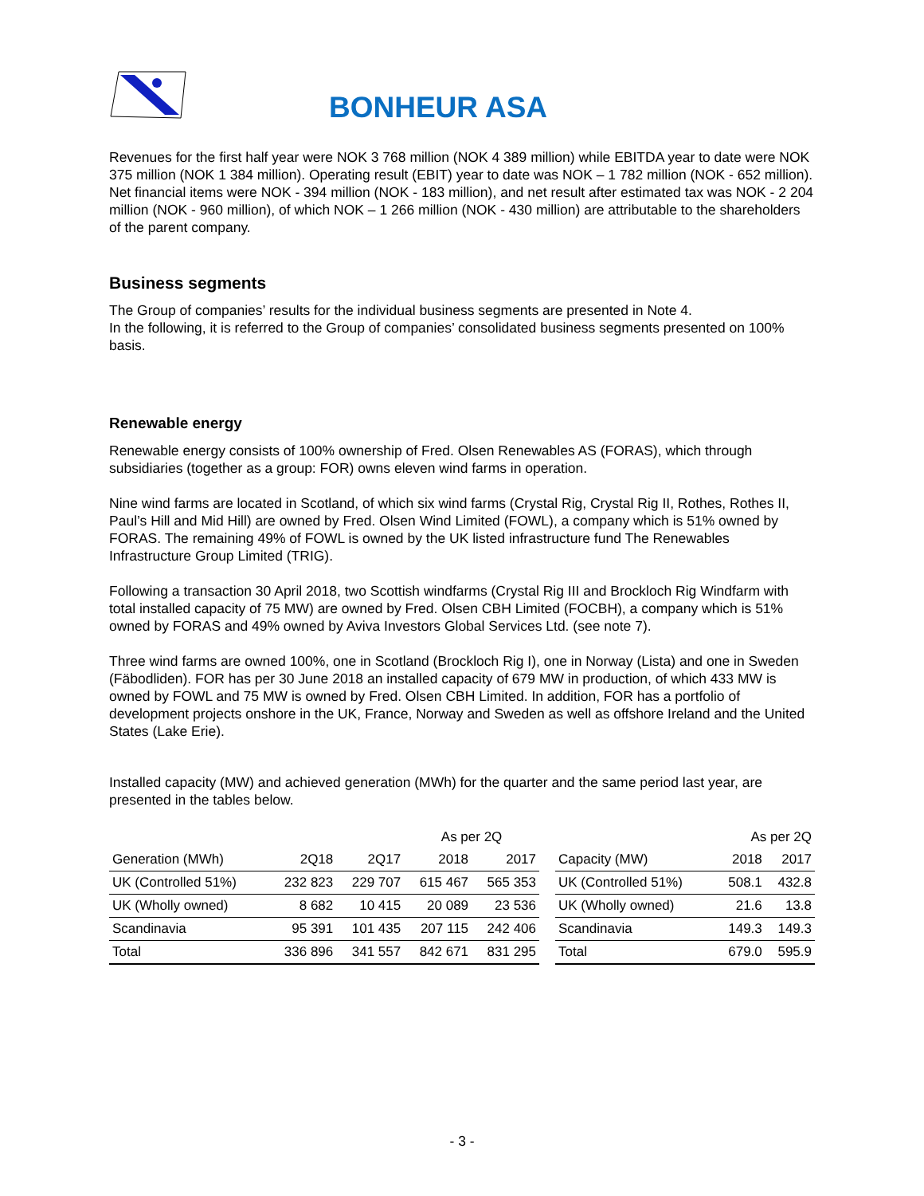BONHEUR ASA
Revenues for the first half year were NOK 3 768 million (NOK 4 389 million) while EBITDA year to date were NOK 375 million (NOK 1 384 million). Operating result (EBIT) year to date was NOK – 1 782 million (NOK - 652 million). Net financial items were NOK - 394 million (NOK - 183 million), and net result after estimated tax was NOK - 2 204 million (NOK - 960 million), of which NOK – 1 266 million (NOK - 430 million) are attributable to the shareholders of the parent company.
Business segments
The Group of companies’ results for the individual business segments are presented in Note 4.
In the following, it is referred to the Group of companies’ consolidated business segments presented on 100% basis.
Renewable energy
Renewable energy consists of 100% ownership of Fred. Olsen Renewables AS (FORAS), which through subsidiaries (together as a group: FOR) owns eleven wind farms in operation.
Nine wind farms are located in Scotland, of which six wind farms (Crystal Rig, Crystal Rig II, Rothes, Rothes II, Paul’s Hill and Mid Hill) are owned by Fred. Olsen Wind Limited (FOWL), a company which is 51% owned by FORAS. The remaining 49% of FOWL is owned by the UK listed infrastructure fund The Renewables Infrastructure Group Limited (TRIG).
Following a transaction 30 April 2018, two Scottish windfarms (Crystal Rig III and Brockloch Rig Windfarm with total installed capacity of 75 MW) are owned by Fred. Olsen CBH Limited (FOCBH), a company which is 51% owned by FORAS and 49% owned by Aviva Investors Global Services Ltd. (see note 7).
Three wind farms are owned 100%, one in Scotland (Brockloch Rig I), one in Norway (Lista) and one in Sweden (Fäbodliden). FOR has per 30 June 2018 an installed capacity of 679 MW in production, of which 433 MW is owned by FOWL and 75 MW is owned by Fred. Olsen CBH Limited. In addition, FOR has a portfolio of development projects onshore in the UK, France, Norway and Sweden as well as offshore Ireland and the United States (Lake Erie).
Installed capacity (MW) and achieved generation (MWh) for the quarter and the same period last year, are presented in the tables below.
| | | | As per 2Q | |
| --- | --- | --- | --- | --- |
| Generation (MWh) | 2Q18 | 2Q17 | 2018 | 2017 |
| UK (Controlled 51%) | 232 823 | 229 707 | 615 467 | 565 353 |
| UK (Wholly owned) | 8 682 | 10 415 | 20 089 | 23 536 |
| Scandinavia | 95 391 | 101 435 | 207 115 | 242 406 |
| Total | 336 896 | 341 557 | 842 671 | 831 295 |
| | As per 2Q | |
| --- | --- | --- |
| Capacity (MW) | 2018 | 2017 |
| UK (Controlled 51%) | 508.1 | 432.8 |
| UK (Wholly owned) | 21.6 | 13.8 |
| Scandinavia | 149.3 | 149.3 |
| Total | 679.0 | 595.9 |
- 3 -